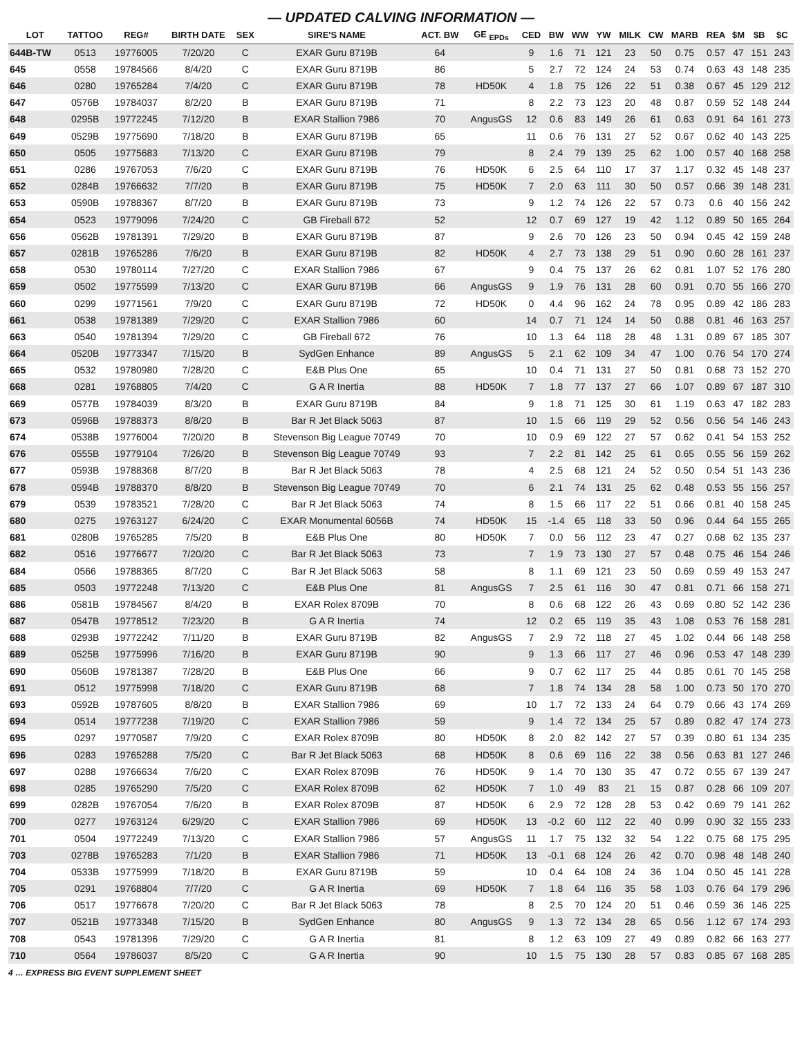— UPDATED CALVING INFORMATION —
| LOT | TATTOO | REG# | BIRTH DATE | SEX | SIRE'S NAME | ACT. BW | GE <sub>EPDs</sub> | CED | BW | WW | YW | MILK | CW | MARB | REA | $M | $B | $C |
| --- | --- | --- | --- | --- | --- | --- | --- | --- | --- | --- | --- | --- | --- | --- | --- | --- | --- | --- |
| 644B-TW | 0513 | 19776005 | 7/20/20 | C | EXAR Guru 8719B | 64 | | 9 | 1.6 | 71 | 121 | 23 | 50 | 0.75 | 0.57 | 47 | 151 | 243 |
| 645 | 0558 | 19784566 | 8/4/20 | C | EXAR Guru 8719B | 86 | | 5 | 2.7 | 72 | 124 | 24 | 53 | 0.74 | 0.63 | 43 | 148 | 235 |
| 646 | 0280 | 19765284 | 7/4/20 | C | EXAR Guru 8719B | 78 | HD50K | 4 | 1.8 | 75 | 126 | 22 | 51 | 0.38 | 0.67 | 45 | 129 | 212 |
| 647 | 0576B | 19784037 | 8/2/20 | B | EXAR Guru 8719B | 71 | | 8 | 2.2 | 73 | 123 | 20 | 48 | 0.87 | 0.59 | 52 | 148 | 244 |
| 648 | 0295B | 19772245 | 7/12/20 | B | EXAR Stallion 7986 | 70 | AngusGS | 12 | 0.6 | 83 | 149 | 26 | 61 | 0.63 | 0.91 | 64 | 161 | 273 |
| 649 | 0529B | 19775690 | 7/18/20 | B | EXAR Guru 8719B | 65 | | 11 | 0.6 | 76 | 131 | 27 | 52 | 0.67 | 0.62 | 40 | 143 | 225 |
| 650 | 0505 | 19775683 | 7/13/20 | C | EXAR Guru 8719B | 79 | | 8 | 2.4 | 79 | 139 | 25 | 62 | 1.00 | 0.57 | 40 | 168 | 258 |
| 651 | 0286 | 19767053 | 7/6/20 | C | EXAR Guru 8719B | 76 | HD50K | 6 | 2.5 | 64 | 110 | 17 | 37 | 1.17 | 0.32 | 45 | 148 | 237 |
| 652 | 0284B | 19766632 | 7/7/20 | B | EXAR Guru 8719B | 75 | HD50K | 7 | 2.0 | 63 | 111 | 30 | 50 | 0.57 | 0.66 | 39 | 148 | 231 |
| 653 | 0590B | 19788367 | 8/7/20 | B | EXAR Guru 8719B | 73 | | 9 | 1.2 | 74 | 126 | 22 | 57 | 0.73 | 0.6 | 40 | 156 | 242 |
| 654 | 0523 | 19779096 | 7/24/20 | C | GB Fireball 672 | 52 | | 12 | 0.7 | 69 | 127 | 19 | 42 | 1.12 | 0.89 | 50 | 165 | 264 |
| 656 | 0562B | 19781391 | 7/29/20 | B | EXAR Guru 8719B | 87 | | 9 | 2.6 | 70 | 126 | 23 | 50 | 0.94 | 0.45 | 42 | 159 | 248 |
| 657 | 0281B | 19765286 | 7/6/20 | B | EXAR Guru 8719B | 82 | HD50K | 4 | 2.7 | 73 | 138 | 29 | 51 | 0.90 | 0.60 | 28 | 161 | 237 |
| 658 | 0530 | 19780114 | 7/27/20 | C | EXAR Stallion 7986 | 67 | | 9 | 0.4 | 75 | 137 | 26 | 62 | 0.81 | 1.07 | 52 | 176 | 280 |
| 659 | 0502 | 19775599 | 7/13/20 | C | EXAR Guru 8719B | 66 | AngusGS | 9 | 1.9 | 76 | 131 | 28 | 60 | 0.91 | 0.70 | 55 | 166 | 270 |
| 660 | 0299 | 19771561 | 7/9/20 | C | EXAR Guru 8719B | 72 | HD50K | 0 | 4.4 | 96 | 162 | 24 | 78 | 0.95 | 0.89 | 42 | 186 | 283 |
| 661 | 0538 | 19781389 | 7/29/20 | C | EXAR Stallion 7986 | 60 | | 14 | 0.7 | 71 | 124 | 14 | 50 | 0.88 | 0.81 | 46 | 163 | 257 |
| 663 | 0540 | 19781394 | 7/29/20 | C | GB Fireball 672 | 76 | | 10 | 1.3 | 64 | 118 | 28 | 48 | 1.31 | 0.89 | 67 | 185 | 307 |
| 664 | 0520B | 19773347 | 7/15/20 | B | SydGen Enhance | 89 | AngusGS | 5 | 2.1 | 62 | 109 | 34 | 47 | 1.00 | 0.76 | 54 | 170 | 274 |
| 665 | 0532 | 19780980 | 7/28/20 | C | E&B Plus One | 65 | | 10 | 0.4 | 71 | 131 | 27 | 50 | 0.81 | 0.68 | 73 | 152 | 270 |
| 668 | 0281 | 19768805 | 7/4/20 | C | G A R Inertia | 88 | HD50K | 7 | 1.8 | 77 | 137 | 27 | 66 | 1.07 | 0.89 | 67 | 187 | 310 |
| 669 | 0577B | 19784039 | 8/3/20 | B | EXAR Guru 8719B | 84 | | 9 | 1.8 | 71 | 125 | 30 | 61 | 1.19 | 0.63 | 47 | 182 | 283 |
| 673 | 0596B | 19788373 | 8/8/20 | B | Bar R Jet Black 5063 | 87 | | 10 | 1.5 | 66 | 119 | 29 | 52 | 0.56 | 0.56 | 54 | 146 | 243 |
| 674 | 0538B | 19776004 | 7/20/20 | B | Stevenson Big League 70749 | 70 | | 10 | 0.9 | 69 | 122 | 27 | 57 | 0.62 | 0.41 | 54 | 153 | 252 |
| 676 | 0555B | 19779104 | 7/26/20 | B | Stevenson Big League 70749 | 93 | | 7 | 2.2 | 81 | 142 | 25 | 61 | 0.65 | 0.55 | 56 | 159 | 262 |
| 677 | 0593B | 19788368 | 8/7/20 | B | Bar R Jet Black 5063 | 78 | | 4 | 2.5 | 68 | 121 | 24 | 52 | 0.50 | 0.54 | 51 | 143 | 236 |
| 678 | 0594B | 19788370 | 8/8/20 | B | Stevenson Big League 70749 | 70 | | 6 | 2.1 | 74 | 131 | 25 | 62 | 0.48 | 0.53 | 55 | 156 | 257 |
| 679 | 0539 | 19783521 | 7/28/20 | C | Bar R Jet Black 5063 | 74 | | 8 | 1.5 | 66 | 117 | 22 | 51 | 0.66 | 0.81 | 40 | 158 | 245 |
| 680 | 0275 | 19763127 | 6/24/20 | C | EXAR Monumental 6056B | 74 | HD50K | 15 | -1.4 | 65 | 118 | 33 | 50 | 0.96 | 0.44 | 64 | 155 | 265 |
| 681 | 0280B | 19765285 | 7/5/20 | B | E&B Plus One | 80 | HD50K | 7 | 0.0 | 56 | 112 | 23 | 47 | 0.27 | 0.68 | 62 | 135 | 237 |
| 682 | 0516 | 19776677 | 7/20/20 | C | Bar R Jet Black 5063 | 73 | | 7 | 1.9 | 73 | 130 | 27 | 57 | 0.48 | 0.75 | 46 | 154 | 246 |
| 684 | 0566 | 19788365 | 8/7/20 | C | Bar R Jet Black 5063 | 58 | | 8 | 1.1 | 69 | 121 | 23 | 50 | 0.69 | 0.59 | 49 | 153 | 247 |
| 685 | 0503 | 19772248 | 7/13/20 | C | E&B Plus One | 81 | AngusGS | 7 | 2.5 | 61 | 116 | 30 | 47 | 0.81 | 0.71 | 66 | 158 | 271 |
| 686 | 0581B | 19784567 | 8/4/20 | B | EXAR Rolex 8709B | 70 | | 8 | 0.6 | 68 | 122 | 26 | 43 | 0.69 | 0.80 | 52 | 142 | 236 |
| 687 | 0547B | 19778512 | 7/23/20 | B | G A R Inertia | 74 | | 12 | 0.2 | 65 | 119 | 35 | 43 | 1.08 | 0.53 | 76 | 158 | 281 |
| 688 | 0293B | 19772242 | 7/11/20 | B | EXAR Guru 8719B | 82 | AngusGS | 7 | 2.9 | 72 | 118 | 27 | 45 | 1.02 | 0.44 | 66 | 148 | 258 |
| 689 | 0525B | 19775996 | 7/16/20 | B | EXAR Guru 8719B | 90 | | 9 | 1.3 | 66 | 117 | 27 | 46 | 0.96 | 0.53 | 47 | 148 | 239 |
| 690 | 0560B | 19781387 | 7/28/20 | B | E&B Plus One | 66 | | 9 | 0.7 | 62 | 117 | 25 | 44 | 0.85 | 0.61 | 70 | 145 | 258 |
| 691 | 0512 | 19775998 | 7/18/20 | C | EXAR Guru 8719B | 68 | | 7 | 1.8 | 74 | 134 | 28 | 58 | 1.00 | 0.73 | 50 | 170 | 270 |
| 693 | 0592B | 19787605 | 8/8/20 | B | EXAR Stallion 7986 | 69 | | 10 | 1.7 | 72 | 133 | 24 | 64 | 0.79 | 0.66 | 43 | 174 | 269 |
| 694 | 0514 | 19777238 | 7/19/20 | C | EXAR Stallion 7986 | 59 | | 9 | 1.4 | 72 | 134 | 25 | 57 | 0.89 | 0.82 | 47 | 174 | 273 |
| 695 | 0297 | 19770587 | 7/9/20 | C | EXAR Rolex 8709B | 80 | HD50K | 8 | 2.0 | 82 | 142 | 27 | 57 | 0.39 | 0.80 | 61 | 134 | 235 |
| 696 | 0283 | 19765288 | 7/5/20 | C | Bar R Jet Black 5063 | 68 | HD50K | 8 | 0.6 | 69 | 116 | 22 | 38 | 0.56 | 0.63 | 81 | 127 | 246 |
| 697 | 0288 | 19766634 | 7/6/20 | C | EXAR Rolex 8709B | 76 | HD50K | 9 | 1.4 | 70 | 130 | 35 | 47 | 0.72 | 0.55 | 67 | 139 | 247 |
| 698 | 0285 | 19765290 | 7/5/20 | C | EXAR Rolex 8709B | 62 | HD50K | 7 | 1.0 | 49 | 83 | 21 | 15 | 0.87 | 0.28 | 66 | 109 | 207 |
| 699 | 0282B | 19767054 | 7/6/20 | B | EXAR Rolex 8709B | 87 | HD50K | 6 | 2.9 | 72 | 128 | 28 | 53 | 0.42 | 0.69 | 79 | 141 | 262 |
| 700 | 0277 | 19763124 | 6/29/20 | C | EXAR Stallion 7986 | 69 | HD50K | 13 | -0.2 | 60 | 112 | 22 | 40 | 0.99 | 0.90 | 32 | 155 | 233 |
| 701 | 0504 | 19772249 | 7/13/20 | C | EXAR Stallion 7986 | 57 | AngusGS | 11 | 1.7 | 75 | 132 | 32 | 54 | 1.22 | 0.75 | 68 | 175 | 295 |
| 703 | 0278B | 19765283 | 7/1/20 | B | EXAR Stallion 7986 | 71 | HD50K | 13 | -0.1 | 68 | 124 | 26 | 42 | 0.70 | 0.98 | 48 | 148 | 240 |
| 704 | 0533B | 19775999 | 7/18/20 | B | EXAR Guru 8719B | 59 | | 10 | 0.4 | 64 | 108 | 24 | 36 | 1.04 | 0.50 | 45 | 141 | 228 |
| 705 | 0291 | 19768804 | 7/7/20 | C | G A R Inertia | 69 | HD50K | 7 | 1.8 | 64 | 116 | 35 | 58 | 1.03 | 0.76 | 64 | 179 | 296 |
| 706 | 0517 | 19776678 | 7/20/20 | C | Bar R Jet Black 5063 | 78 | | 8 | 2.5 | 70 | 124 | 20 | 51 | 0.46 | 0.59 | 36 | 146 | 225 |
| 707 | 0521B | 19773348 | 7/15/20 | B | SydGen Enhance | 80 | AngusGS | 9 | 1.3 | 72 | 134 | 28 | 65 | 0.56 | 1.12 | 67 | 174 | 293 |
| 708 | 0543 | 19781396 | 7/29/20 | C | G A R Inertia | 81 | | 8 | 1.2 | 63 | 109 | 27 | 49 | 0.89 | 0.82 | 66 | 163 | 277 |
| 710 | 0564 | 19786037 | 8/5/20 | C | G A R Inertia | 90 | | 10 | 1.5 | 75 | 130 | 28 | 57 | 0.83 | 0.85 | 67 | 168 | 285 |
4 … EXPRESS BIG EVENT SUPPLEMENT SHEET